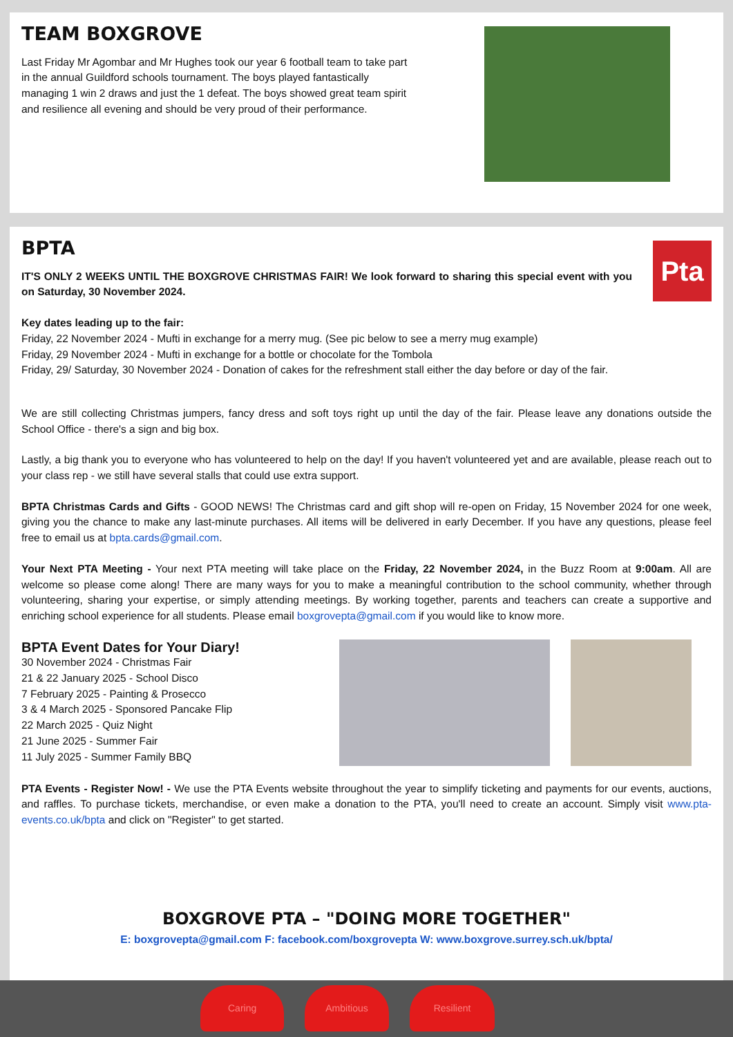TEAM BOXGROVE
Last Friday Mr Agombar and Mr Hughes took our year 6 football team to take part in the annual Guildford schools tournament. The boys played fantastically managing 1 win 2 draws and just the 1 defeat. The boys showed great team spirit and resilience all evening and should be very proud of their performance.
BPTA
IT'S ONLY 2 WEEKS UNTIL THE BOXGROVE CHRISTMAS FAIR! We look forward to sharing this special event with you on Saturday, 30 November 2024.
Pta
Key dates leading up to the fair:
Friday, 22 November 2024 - Mufti in exchange for a merry mug. (See pic below to see a merry mug example)
Friday, 29 November 2024 - Mufti in exchange for a bottle or chocolate for the Tombola
Friday, 29/ Saturday, 30 November 2024 - Donation of cakes for the refreshment stall either the day before or day of the fair.
We are still collecting Christmas jumpers, fancy dress and soft toys right up until the day of the fair. Please leave any donations outside the School Office - there's a sign and big box.
Lastly, a big thank you to everyone who has volunteered to help on the day! If you haven't volunteered yet and are available, please reach out to your class rep - we still have several stalls that could use extra support.
BPTA Christmas Cards and Gifts - GOOD NEWS! The Christmas card and gift shop will re-open on Friday, 15 November 2024 for one week, giving you the chance to make any last-minute purchases. All items will be delivered in early December. If you have any questions, please feel free to email us at bpta.cards@gmail.com.
Your Next PTA Meeting - Your next PTA meeting will take place on the Friday, 22 November 2024, in the Buzz Room at 9:00am. All are welcome so please come along! There are many ways for you to make a meaningful contribution to the school community, whether through volunteering, sharing your expertise, or simply attending meetings. By working together, parents and teachers can create a supportive and enriching school experience for all students. Please email boxgrovepta@gmail.com if you would like to know more.
BPTA Event Dates for Your Diary!
30 November 2024 - Christmas Fair
21 & 22 January 2025 - School Disco
7 February 2025 - Painting & Prosecco
3 & 4 March 2025 - Sponsored Pancake Flip
22 March 2025 - Quiz Night
21 June 2025 - Summer Fair
11 July 2025 - Summer Family BBQ
PTA Events - Register Now! - We use the PTA Events website throughout the year to simplify ticketing and payments for our events, auctions, and raffles. To purchase tickets, merchandise, or even make a donation to the PTA, you'll need to create an account. Simply visit www.pta-events.co.uk/bpta and click on "Register" to get started.
BOXGROVE PTA – "DOING MORE TOGETHER"
E: boxgrovepta@gmail.com F: facebook.com/boxgrovepta W: www.boxgrove.surrey.sch.uk/bpta/
Caring Ambitious Resilient